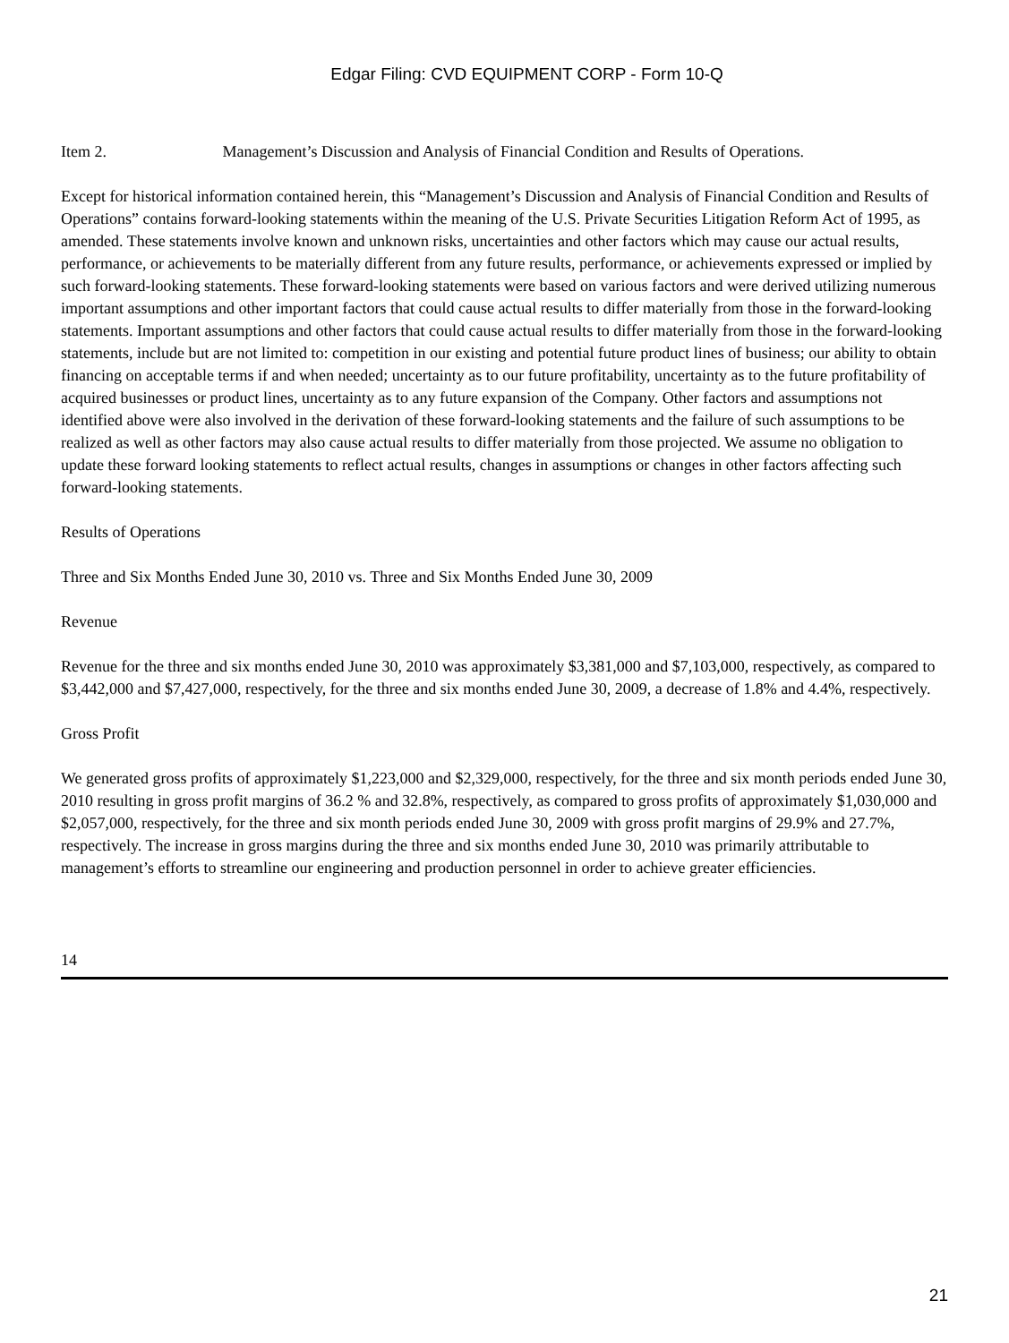Edgar Filing: CVD EQUIPMENT CORP - Form 10-Q
Item 2. Management’s Discussion and Analysis of Financial Condition and Results of Operations.
Except for historical information contained herein, this “Management’s Discussion and Analysis of Financial Condition and Results of Operations” contains forward-looking statements within the meaning of the U.S. Private Securities Litigation Reform Act of 1995, as amended. These statements involve known and unknown risks, uncertainties and other factors which may cause our actual results, performance, or achievements to be materially different from any future results, performance, or achievements expressed or implied by such forward-looking statements. These forward-looking statements were based on various factors and were derived utilizing numerous important assumptions and other important factors that could cause actual results to differ materially from those in the forward-looking statements. Important assumptions and other factors that could cause actual results to differ materially from those in the forward-looking statements, include but are not limited to: competition in our existing and potential future product lines of business; our ability to obtain financing on acceptable terms if and when needed; uncertainty as to our future profitability, uncertainty as to the future profitability of acquired businesses or product lines, uncertainty as to any future expansion of the Company. Other factors and assumptions not identified above were also involved in the derivation of these forward-looking statements and the failure of such assumptions to be realized as well as other factors may also cause actual results to differ materially from those projected. We assume no obligation to update these forward looking statements to reflect actual results, changes in assumptions or changes in other factors affecting such forward-looking statements.
Results of Operations
Three and Six Months Ended June 30, 2010 vs. Three and Six Months Ended June 30, 2009
Revenue
Revenue for the three and six months ended June 30, 2010 was approximately $3,381,000 and $7,103,000, respectively, as compared to $3,442,000 and $7,427,000, respectively, for the three and six months ended June 30, 2009, a decrease of 1.8% and 4.4%, respectively.
Gross Profit
We generated gross profits of approximately $1,223,000 and $2,329,000, respectively, for the three and six month periods ended June 30, 2010 resulting in gross profit margins of 36.2 % and 32.8%, respectively, as compared to gross profits of approximately $1,030,000 and $2,057,000, respectively, for the three and six month periods ended June 30, 2009 with gross profit margins of 29.9% and 27.7%, respectively. The increase in gross margins during the three and six months ended June 30, 2010 was primarily attributable to management’s efforts to streamline our engineering and production personnel in order to achieve greater efficiencies.
14
21